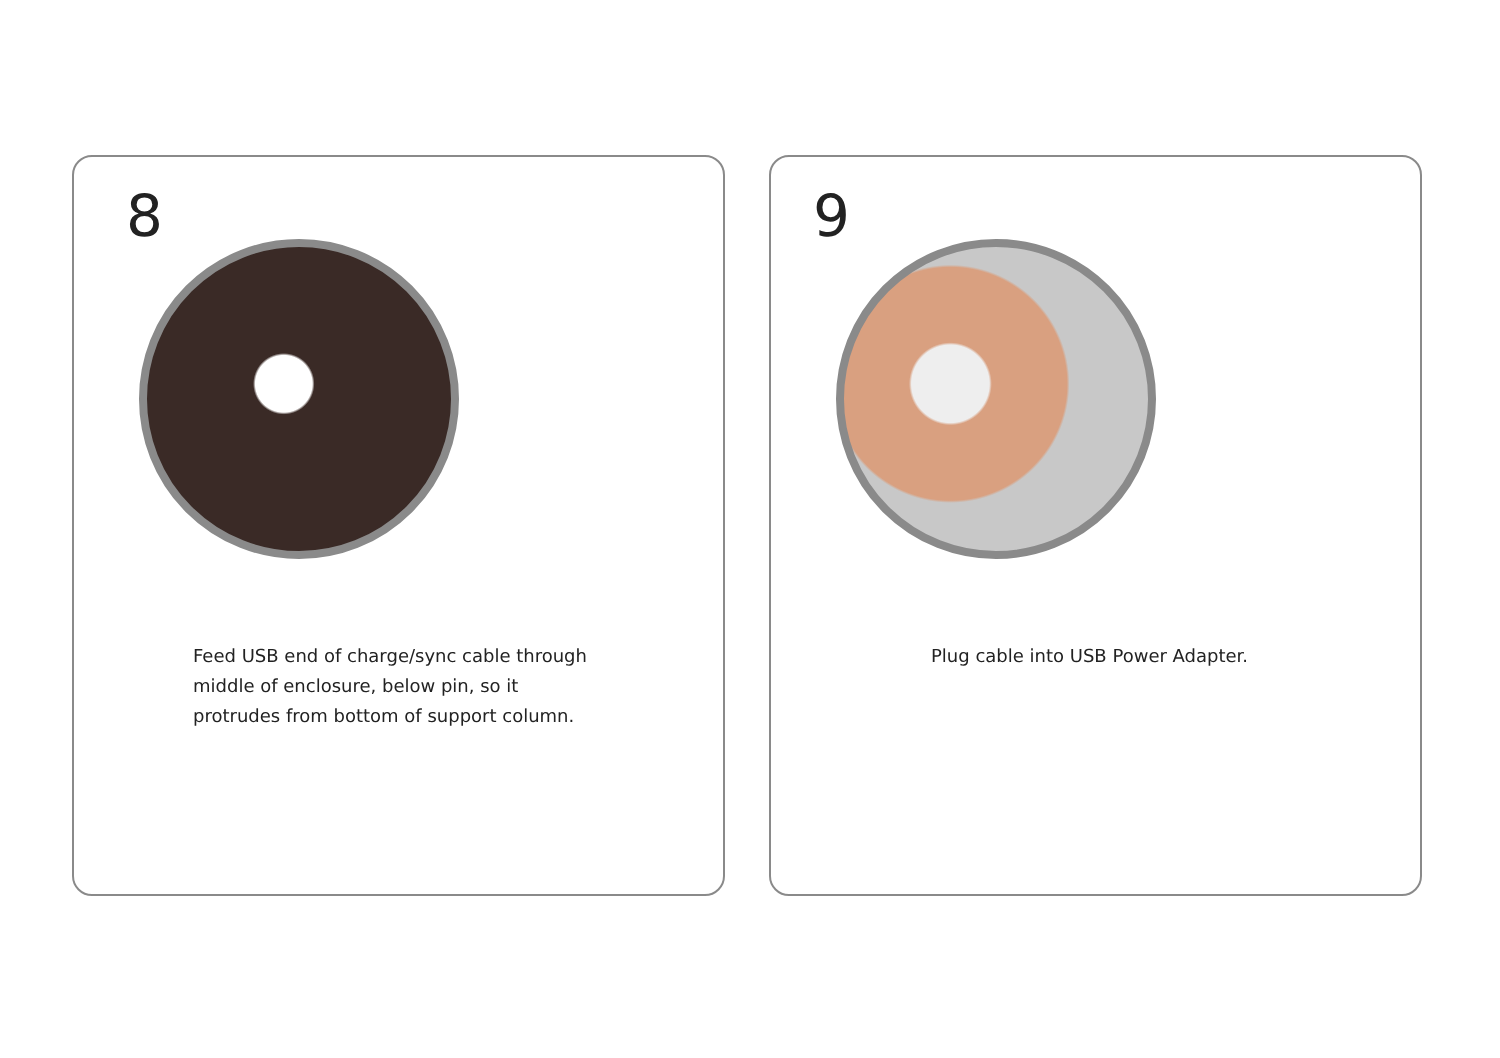8
Feed USB end of charge/sync cable through
middle of enclosure, below pin, so it
protrudes from bottom of support column.
9
Plug cable into USB Power Adapter.